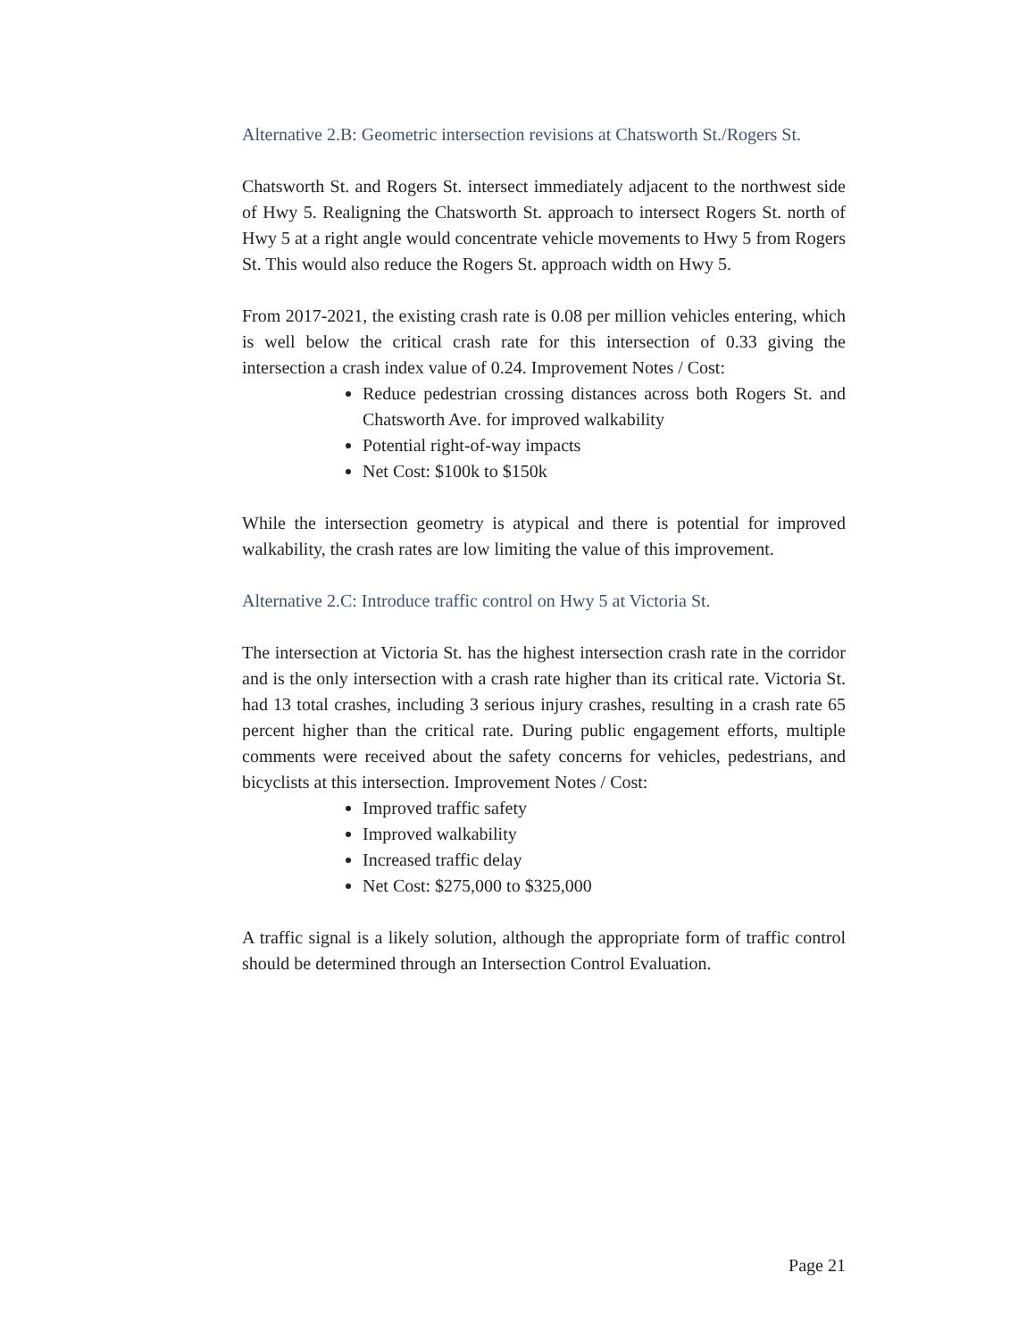Alternative 2.B: Geometric intersection revisions at Chatsworth St./Rogers St.
Chatsworth St. and Rogers St. intersect immediately adjacent to the northwest side of Hwy 5. Realigning the Chatsworth St. approach to intersect Rogers St. north of Hwy 5 at a right angle would concentrate vehicle movements to Hwy 5 from Rogers St. This would also reduce the Rogers St. approach width on Hwy 5.
From 2017-2021, the existing crash rate is 0.08 per million vehicles entering, which is well below the critical crash rate for this intersection of 0.33 giving the intersection a crash index value of 0.24. Improvement Notes / Cost:
Reduce pedestrian crossing distances across both Rogers St. and Chatsworth Ave. for improved walkability
Potential right-of-way impacts
Net Cost: $100k to $150k
While the intersection geometry is atypical and there is potential for improved walkability, the crash rates are low limiting the value of this improvement.
Alternative 2.C: Introduce traffic control on Hwy 5 at Victoria St.
The intersection at Victoria St. has the highest intersection crash rate in the corridor and is the only intersection with a crash rate higher than its critical rate. Victoria St. had 13 total crashes, including 3 serious injury crashes, resulting in a crash rate 65 percent higher than the critical rate. During public engagement efforts, multiple comments were received about the safety concerns for vehicles, pedestrians, and bicyclists at this intersection. Improvement Notes / Cost:
Improved traffic safety
Improved walkability
Increased traffic delay
Net Cost: $275,000 to $325,000
A traffic signal is a likely solution, although the appropriate form of traffic control should be determined through an Intersection Control Evaluation.
Page 21